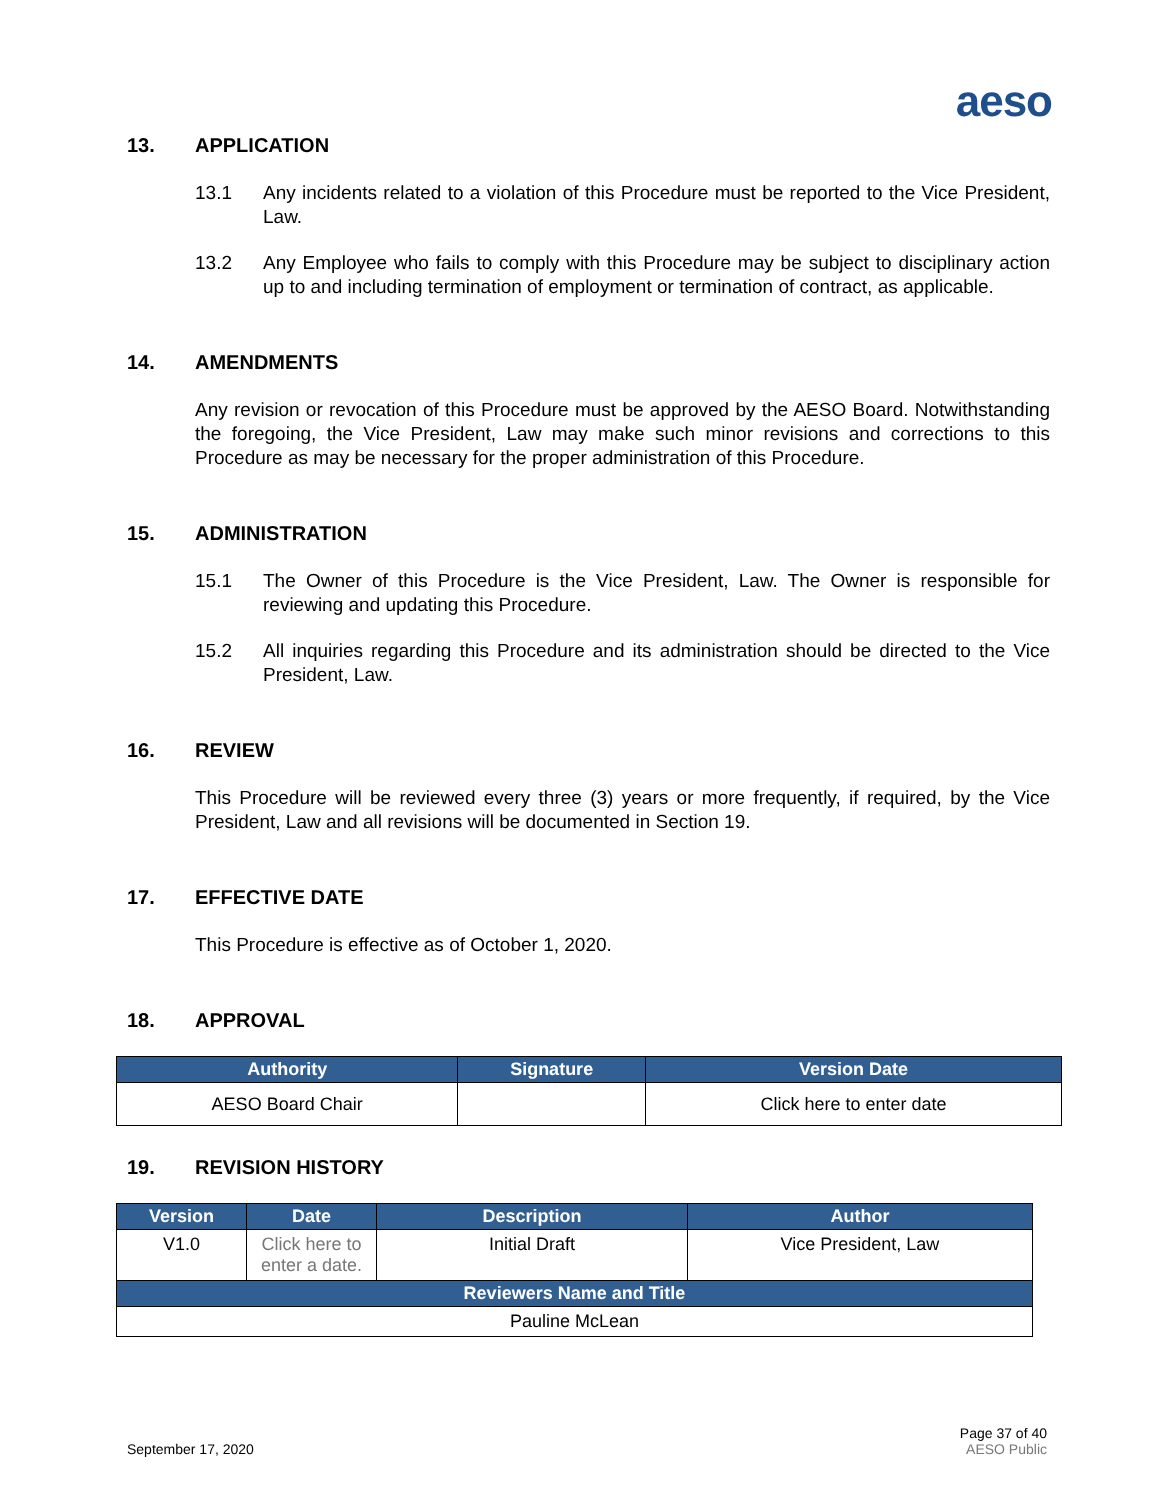aeso
13. APPLICATION
13.1 Any incidents related to a violation of this Procedure must be reported to the Vice President, Law.
13.2 Any Employee who fails to comply with this Procedure may be subject to disciplinary action up to and including termination of employment or termination of contract, as applicable.
14. AMENDMENTS
Any revision or revocation of this Procedure must be approved by the AESO Board. Notwithstanding the foregoing, the Vice President, Law may make such minor revisions and corrections to this Procedure as may be necessary for the proper administration of this Procedure.
15. ADMINISTRATION
15.1 The Owner of this Procedure is the Vice President, Law. The Owner is responsible for reviewing and updating this Procedure.
15.2 All inquiries regarding this Procedure and its administration should be directed to the Vice President, Law.
16. REVIEW
This Procedure will be reviewed every three (3) years or more frequently, if required, by the Vice President, Law and all revisions will be documented in Section 19.
17. EFFECTIVE DATE
This Procedure is effective as of October 1, 2020.
18. APPROVAL
| Authority | Signature | Version Date |
| --- | --- | --- |
| AESO Board Chair | | Click here to enter date |
19. REVISION HISTORY
| Version | Date | Description | Author |
| --- | --- | --- | --- |
| V1.0 | Click here to enter a date. | Initial Draft | Vice President, Law |
| Reviewers Name and Title | | | |
| Pauline McLean | | | |
September 17, 2020 Page 37 of 40
AESO Public